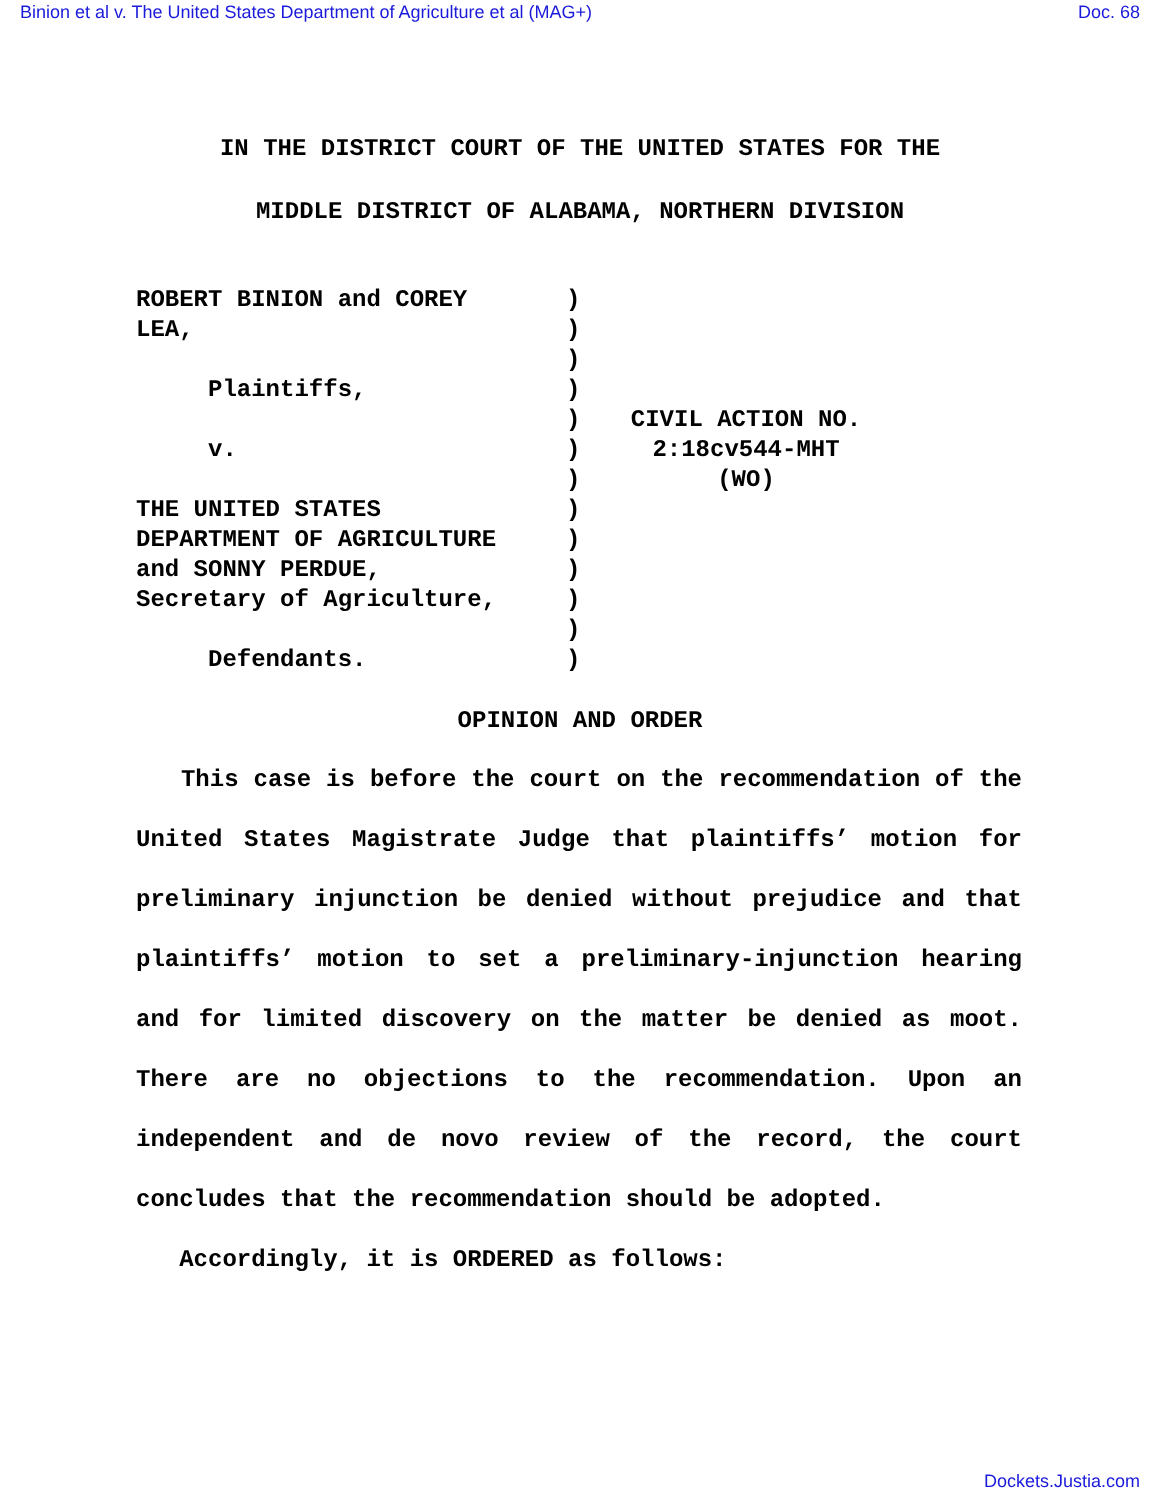Binion et al v. The United States Department of Agriculture et al (MAG+) Doc. 68
IN THE DISTRICT COURT OF THE UNITED STATES FOR THE
MIDDLE DISTRICT OF ALABAMA, NORTHERN DIVISION
ROBERT BINION and COREY LEA, Plaintiffs, v. THE UNITED STATES DEPARTMENT OF AGRICULTURE and SONNY PERDUE, Secretary of Agriculture, Defendants.
) ) ) ) ) ) ) ) ) ) ) ) )
CIVIL ACTION NO.
2:18cv544-MHT
(WO)
OPINION AND ORDER
This case is before the court on the recommendation of the United States Magistrate Judge that plaintiffs’ motion for preliminary injunction be denied without prejudice and that plaintiffs’ motion to set a preliminary-injunction hearing and for limited discovery on the matter be denied as moot. There are no objections to the recommendation. Upon an independent and de novo review of the record, the court concludes that the recommendation should be adopted.
Accordingly, it is ORDERED as follows:
Dockets.Justia.com